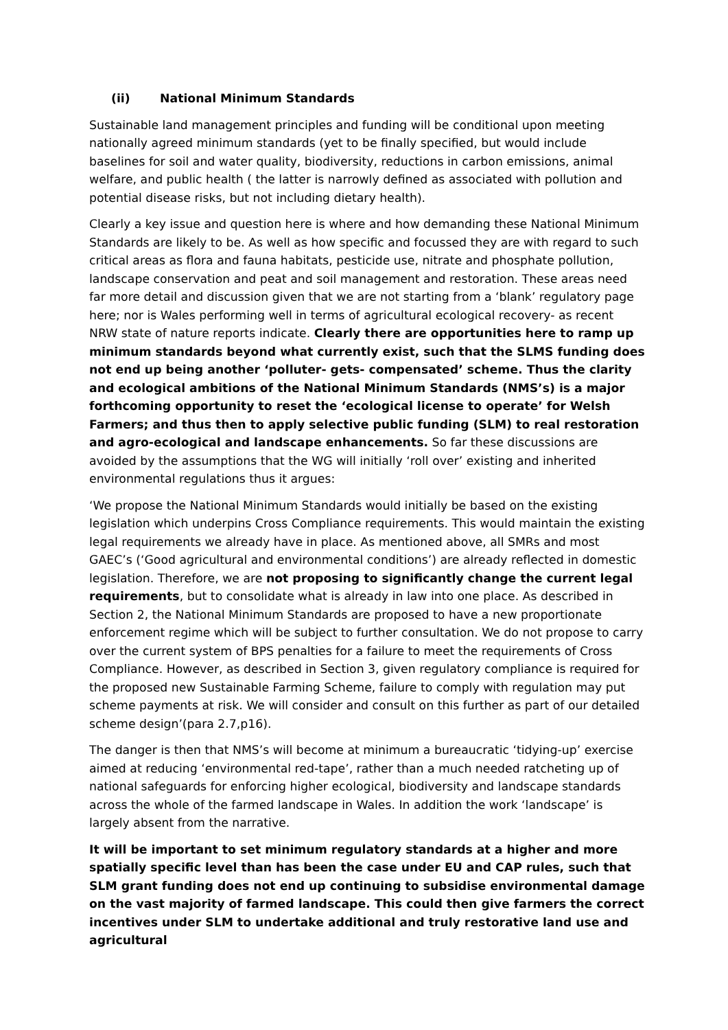(ii) National Minimum Standards
Sustainable land management principles and funding will be conditional upon meeting nationally agreed minimum standards (yet to be finally specified, but would include baselines for soil and water quality, biodiversity, reductions in carbon emissions, animal welfare, and public health ( the latter is narrowly defined as associated with pollution and potential disease risks, but not including dietary health).
Clearly a key issue and question here is where and how demanding these National Minimum Standards are likely to be. As well as how specific and focussed they are with regard to such critical areas as flora and fauna habitats, pesticide use, nitrate and phosphate pollution, landscape conservation and peat and soil management and restoration. These areas need far more detail and discussion given that we are not starting from a ‘blank’ regulatory page here; nor is Wales performing well in terms of agricultural ecological recovery- as recent NRW state of nature reports indicate. Clearly there are opportunities here to ramp up minimum standards beyond what currently exist, such that the SLMS funding does not end up being another ‘polluter- gets- compensated’ scheme. Thus the clarity and ecological ambitions of the National Minimum Standards (NMS’s) is a major forthcoming opportunity to reset the ‘ecological license to operate’ for Welsh Farmers; and thus then to apply selective public funding (SLM) to real restoration and agro-ecological and landscape enhancements. So far these discussions are avoided by the assumptions that the WG will initially ‘roll over’ existing and inherited environmental regulations thus it argues:
‘We propose the National Minimum Standards would initially be based on the existing legislation which underpins Cross Compliance requirements. This would maintain the existing legal requirements we already have in place. As mentioned above, all SMRs and most GAEC’s (‘Good agricultural and environmental conditions’) are already reflected in domestic legislation. Therefore, we are not proposing to significantly change the current legal requirements, but to consolidate what is already in law into one place. As described in Section 2, the National Minimum Standards are proposed to have a new proportionate enforcement regime which will be subject to further consultation. We do not propose to carry over the current system of BPS penalties for a failure to meet the requirements of Cross Compliance. However, as described in Section 3, given regulatory compliance is required for the proposed new Sustainable Farming Scheme, failure to comply with regulation may put scheme payments at risk. We will consider and consult on this further as part of our detailed scheme design’(para 2.7,p16).
The danger is then that NMS’s will become at minimum a bureaucratic ‘tidying-up’ exercise aimed at reducing ‘environmental red-tape’, rather than a much needed ratcheting up of national safeguards for enforcing higher ecological, biodiversity and landscape standards across the whole of the farmed landscape in Wales. In addition the work ‘landscape’ is largely absent from the narrative.
It will be important to set minimum regulatory standards at a higher and more spatially specific level than has been the case under EU and CAP rules, such that SLM grant funding does not end up continuing to subsidise environmental damage on the vast majority of farmed landscape. This could then give farmers the correct incentives under SLM to undertake additional and truly restorative land use and agricultural